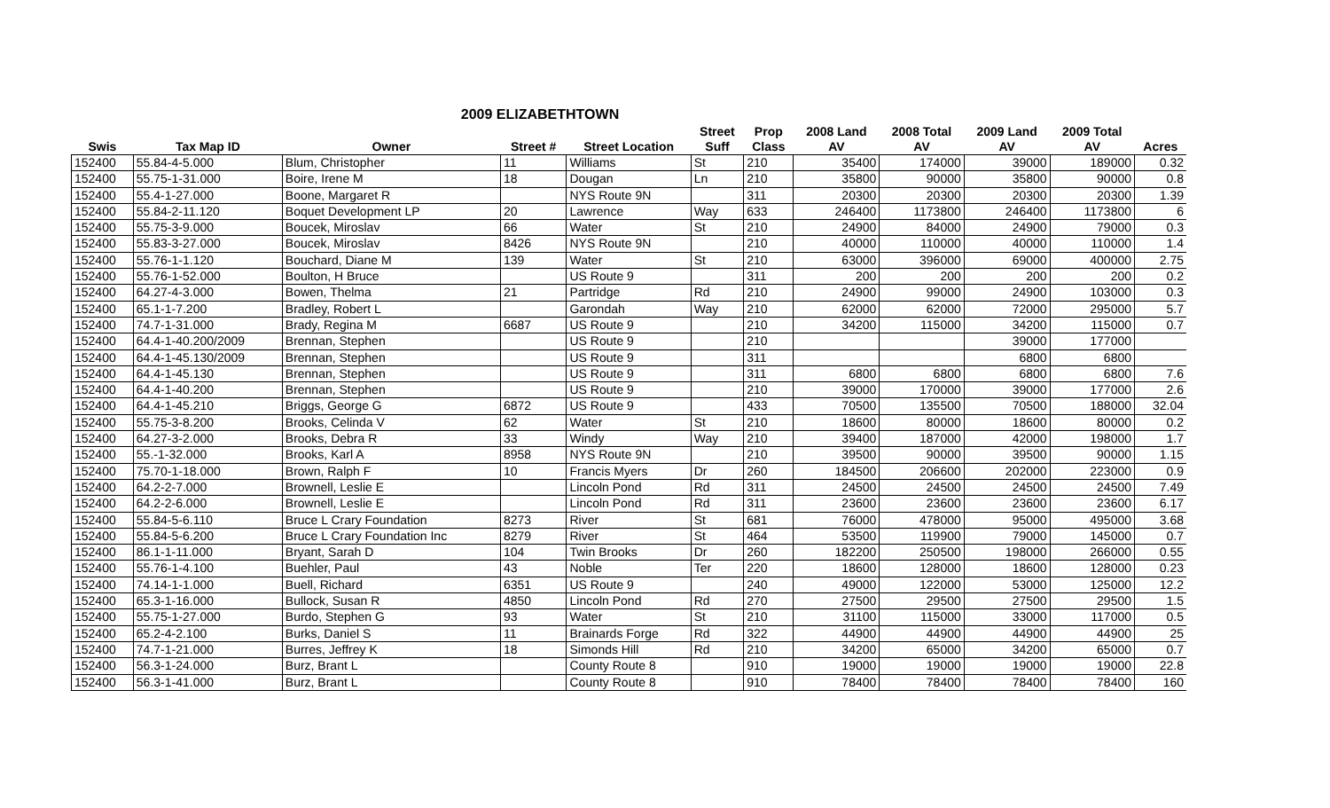2009 ELIZABETHTOWN
| | | | | | Street | Prop | 2008 Land | 2008 Total | 2009 Land | 2009 Total | |
| --- | --- | --- | --- | --- | --- | --- | --- | --- | --- | --- | --- |
| Swis | Tax Map ID | Owner | Street # | Street Location | Suff | Class | AV | AV | AV | AV | Acres |
| 152400 | 55.84-4-5.000 | Blum, Christopher | 11 | Williams | St | 210 | 35400 | 174000 | 39000 | 189000 | 0.32 |
| 152400 | 55.75-1-31.000 | Boire, Irene M | 18 | Dougan | Ln | 210 | 35800 | 90000 | 35800 | 90000 | 0.8 |
| 152400 | 55.4-1-27.000 | Boone, Margaret R | | NYS Route 9N | | 311 | 20300 | 20300 | 20300 | 20300 | 1.39 |
| 152400 | 55.84-2-11.120 | Boquet Development LP | 20 | Lawrence | Way | 633 | 246400 | 1173800 | 246400 | 1173800 | 6 |
| 152400 | 55.75-3-9.000 | Boucek, Miroslav | 66 | Water | St | 210 | 24900 | 84000 | 24900 | 79000 | 0.3 |
| 152400 | 55.83-3-27.000 | Boucek, Miroslav | 8426 | NYS Route 9N | | 210 | 40000 | 110000 | 40000 | 110000 | 1.4 |
| 152400 | 55.76-1-1.120 | Bouchard, Diane M | 139 | Water | St | 210 | 63000 | 396000 | 69000 | 400000 | 2.75 |
| 152400 | 55.76-1-52.000 | Boulton, H Bruce | | US Route 9 | | 311 | 200 | 200 | 200 | 200 | 0.2 |
| 152400 | 64.27-4-3.000 | Bowen, Thelma | 21 | Partridge | Rd | 210 | 24900 | 99000 | 24900 | 103000 | 0.3 |
| 152400 | 65.1-1-7.200 | Bradley, Robert L | | Garondah | Way | 210 | 62000 | 62000 | 72000 | 295000 | 5.7 |
| 152400 | 74.7-1-31.000 | Brady, Regina M | 6687 | US Route 9 | | 210 | 34200 | 115000 | 34200 | 115000 | 0.7 |
| 152400 | 64.4-1-40.200/2009 | Brennan, Stephen | | US Route 9 | | 210 | | | 39000 | 177000 | |
| 152400 | 64.4-1-45.130/2009 | Brennan, Stephen | | US Route 9 | | 311 | | | 6800 | 6800 | |
| 152400 | 64.4-1-45.130 | Brennan, Stephen | | US Route 9 | | 311 | 6800 | 6800 | 6800 | 6800 | 7.6 |
| 152400 | 64.4-1-40.200 | Brennan, Stephen | | US Route 9 | | 210 | 39000 | 170000 | 39000 | 177000 | 2.6 |
| 152400 | 64.4-1-45.210 | Briggs, George G | 6872 | US Route 9 | | 433 | 70500 | 135500 | 70500 | 188000 | 32.04 |
| 152400 | 55.75-3-8.200 | Brooks, Celinda V | 62 | Water | St | 210 | 18600 | 80000 | 18600 | 80000 | 0.2 |
| 152400 | 64.27-3-2.000 | Brooks, Debra R | 33 | Windy | Way | 210 | 39400 | 187000 | 42000 | 198000 | 1.7 |
| 152400 | 55.-1-32.000 | Brooks, Karl A | 8958 | NYS Route 9N | | 210 | 39500 | 90000 | 39500 | 90000 | 1.15 |
| 152400 | 75.70-1-18.000 | Brown, Ralph F | 10 | Francis Myers | Dr | 260 | 184500 | 206600 | 202000 | 223000 | 0.9 |
| 152400 | 64.2-2-7.000 | Brownell, Leslie E | | Lincoln Pond | Rd | 311 | 24500 | 24500 | 24500 | 24500 | 7.49 |
| 152400 | 64.2-2-6.000 | Brownell, Leslie E | | Lincoln Pond | Rd | 311 | 23600 | 23600 | 23600 | 23600 | 6.17 |
| 152400 | 55.84-5-6.110 | Bruce L Crary Foundation | 8273 | River | St | 681 | 76000 | 478000 | 95000 | 495000 | 3.68 |
| 152400 | 55.84-5-6.200 | Bruce L Crary Foundation Inc | 8279 | River | St | 464 | 53500 | 119900 | 79000 | 145000 | 0.7 |
| 152400 | 86.1-1-11.000 | Bryant, Sarah D | 104 | Twin Brooks | Dr | 260 | 182200 | 250500 | 198000 | 266000 | 0.55 |
| 152400 | 55.76-1-4.100 | Buehler, Paul | 43 | Noble | Ter | 220 | 18600 | 128000 | 18600 | 128000 | 0.23 |
| 152400 | 74.14-1-1.000 | Buell, Richard | 6351 | US Route 9 | | 240 | 49000 | 122000 | 53000 | 125000 | 12.2 |
| 152400 | 65.3-1-16.000 | Bullock, Susan R | 4850 | Lincoln Pond | Rd | 270 | 27500 | 29500 | 27500 | 29500 | 1.5 |
| 152400 | 55.75-1-27.000 | Burdo, Stephen G | 93 | Water | St | 210 | 31100 | 115000 | 33000 | 117000 | 0.5 |
| 152400 | 65.2-4-2.100 | Burks, Daniel S | 11 | Brainards Forge | Rd | 322 | 44900 | 44900 | 44900 | 44900 | 25 |
| 152400 | 74.7-1-21.000 | Burres, Jeffrey K | 18 | Simonds Hill | Rd | 210 | 34200 | 65000 | 34200 | 65000 | 0.7 |
| 152400 | 56.3-1-24.000 | Burz, Brant L | | County Route 8 | | 910 | 19000 | 19000 | 19000 | 19000 | 22.8 |
| 152400 | 56.3-1-41.000 | Burz, Brant L | | County Route 8 | | 910 | 78400 | 78400 | 78400 | 78400 | 160 |